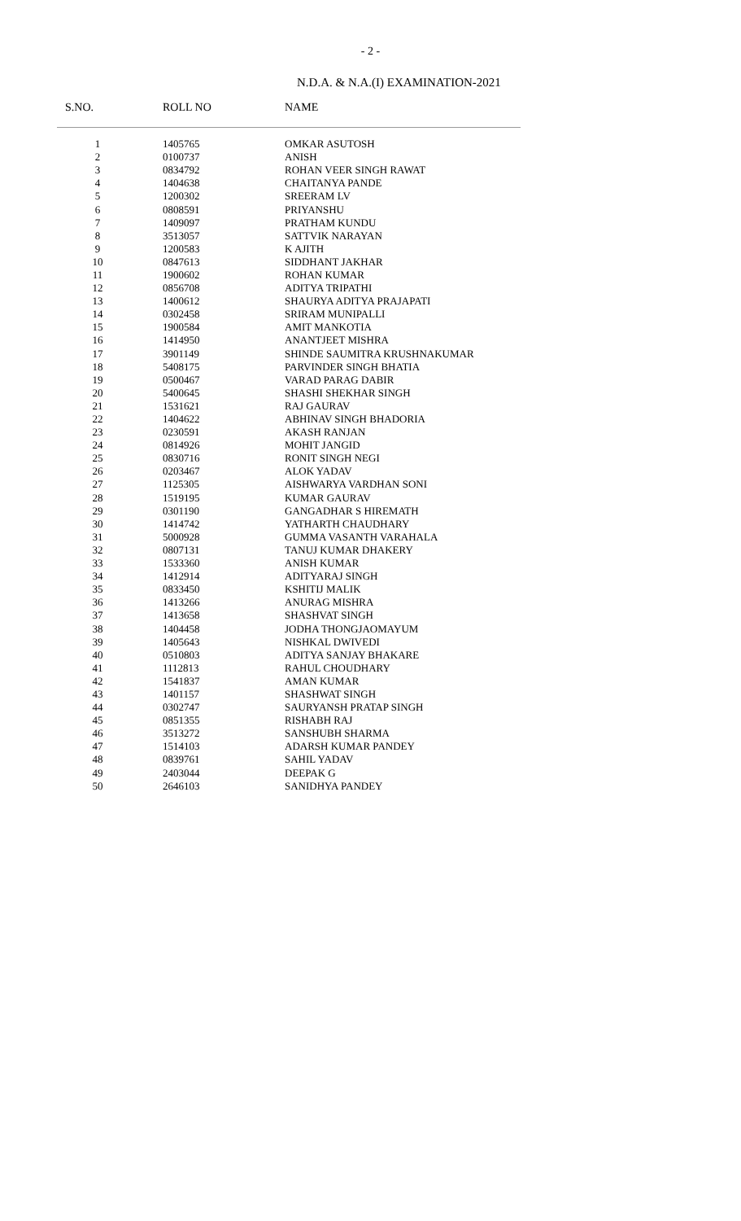- 2 -
N.D.A. & N.A.(I) EXAMINATION-2021
| S.NO. | ROLL NO | NAME |
| --- | --- | --- |
| 1 | 1405765 | OMKAR ASUTOSH |
| 2 | 0100737 | ANISH |
| 3 | 0834792 | ROHAN VEER SINGH RAWAT |
| 4 | 1404638 | CHAITANYA PANDE |
| 5 | 1200302 | SREERAM LV |
| 6 | 0808591 | PRIYANSHU |
| 7 | 1409097 | PRATHAM KUNDU |
| 8 | 3513057 | SATTVIK NARAYAN |
| 9 | 1200583 | K AJITH |
| 10 | 0847613 | SIDDHANT JAKHAR |
| 11 | 1900602 | ROHAN KUMAR |
| 12 | 0856708 | ADITYA TRIPATHI |
| 13 | 1400612 | SHAURYA ADITYA PRAJAPATI |
| 14 | 0302458 | SRIRAM MUNIPALLI |
| 15 | 1900584 | AMIT MANKOTIA |
| 16 | 1414950 | ANANTJEET MISHRA |
| 17 | 3901149 | SHINDE SAUMITRA KRUSHNAKUMAR |
| 18 | 5408175 | PARVINDER SINGH BHATIA |
| 19 | 0500467 | VARAD PARAG DABIR |
| 20 | 5400645 | SHASHI SHEKHAR SINGH |
| 21 | 1531621 | RAJ GAURAV |
| 22 | 1404622 | ABHINAV SINGH BHADORIA |
| 23 | 0230591 | AKASH RANJAN |
| 24 | 0814926 | MOHIT JANGID |
| 25 | 0830716 | RONIT SINGH NEGI |
| 26 | 0203467 | ALOK YADAV |
| 27 | 1125305 | AISHWARYA VARDHAN SONI |
| 28 | 1519195 | KUMAR GAURAV |
| 29 | 0301190 | GANGADHAR S HIREMATH |
| 30 | 1414742 | YATHARTH CHAUDHARY |
| 31 | 5000928 | GUMMA VASANTH VARAHALA |
| 32 | 0807131 | TANUJ KUMAR DHAKERY |
| 33 | 1533360 | ANISH KUMAR |
| 34 | 1412914 | ADITYARAJ SINGH |
| 35 | 0833450 | KSHITIJ MALIK |
| 36 | 1413266 | ANURAG MISHRA |
| 37 | 1413658 | SHASHVAT SINGH |
| 38 | 1404458 | JODHA THONGJAOMAYUM |
| 39 | 1405643 | NISHKAL DWIVEDI |
| 40 | 0510803 | ADITYA SANJAY BHAKARE |
| 41 | 1112813 | RAHUL CHOUDHARY |
| 42 | 1541837 | AMAN KUMAR |
| 43 | 1401157 | SHASHWAT SINGH |
| 44 | 0302747 | SAURYANSH PRATAP SINGH |
| 45 | 0851355 | RISHABH RAJ |
| 46 | 3513272 | SANSHUBH SHARMA |
| 47 | 1514103 | ADARSH KUMAR PANDEY |
| 48 | 0839761 | SAHIL YADAV |
| 49 | 2403044 | DEEPAK G |
| 50 | 2646103 | SANIDHYA PANDEY |